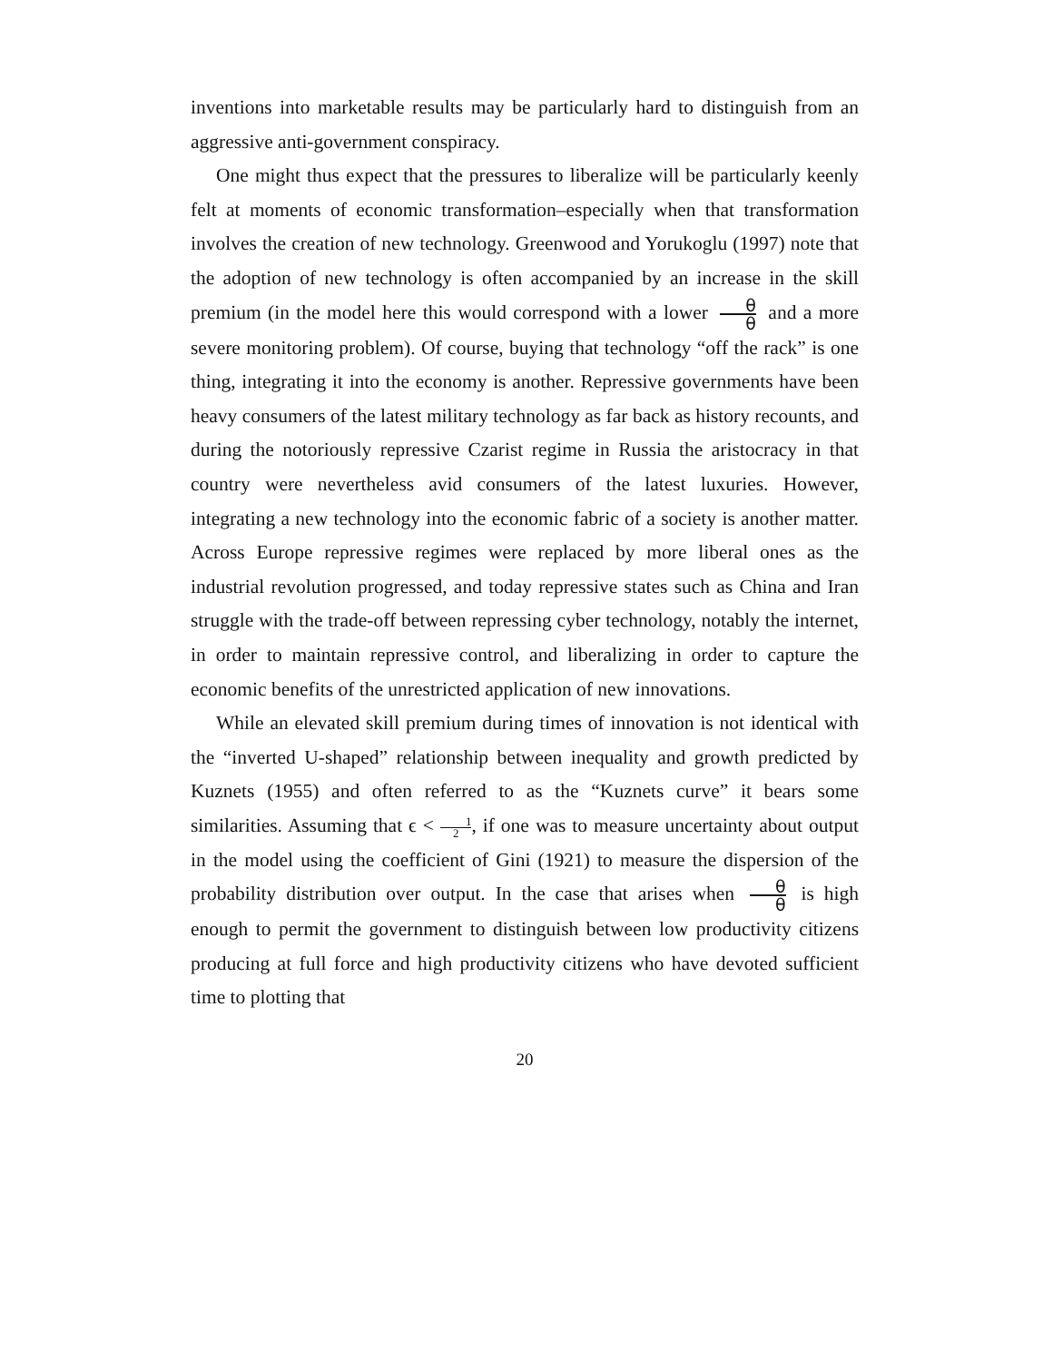inventions into marketable results may be particularly hard to distinguish from an aggressive anti-government conspiracy.
One might thus expect that the pressures to liberalize will be particularly keenly felt at moments of economic transformation–especially when that transformation involves the creation of new technology. Greenwood and Yorukoglu (1997) note that the adoption of new technology is often accompanied by an increase in the skill premium (in the model here this would correspond with a lower θ θ and a more severe monitoring problem). Of course, buying that technology “off the rack” is one thing, integrating it into the economy is another. Repressive governments have been heavy consumers of the latest military technology as far back as history recounts, and during the notoriously repressive Czarist regime in Russia the aristocracy in that country were nevertheless avid consumers of the latest luxuries. However, integrating a new technology into the economic fabric of a society is another matter. Across Europe repressive regimes were replaced by more liberal ones as the industrial revolution progressed, and today repressive states such as China and Iran struggle with the trade-off between repressing cyber technology, notably the internet, in order to maintain repressive control, and liberalizing in order to capture the economic benefits of the unrestricted application of new innovations.
While an elevated skill premium during times of innovation is not identical with the “inverted U-shaped” relationship between inequality and growth predicted by Kuznets (1955) and often referred to as the “Kuznets curve” it bears some similarities. Assuming that ϵ < 1 2, if one was to measure uncertainty about output in the model using the coefficient of Gini (1921) to measure the dispersion of the probability distribution over output. In the case that arises when θ θ is high enough to permit the government to distinguish between low productivity citizens producing at full force and high productivity citizens who have devoted sufficient time to plotting that
20